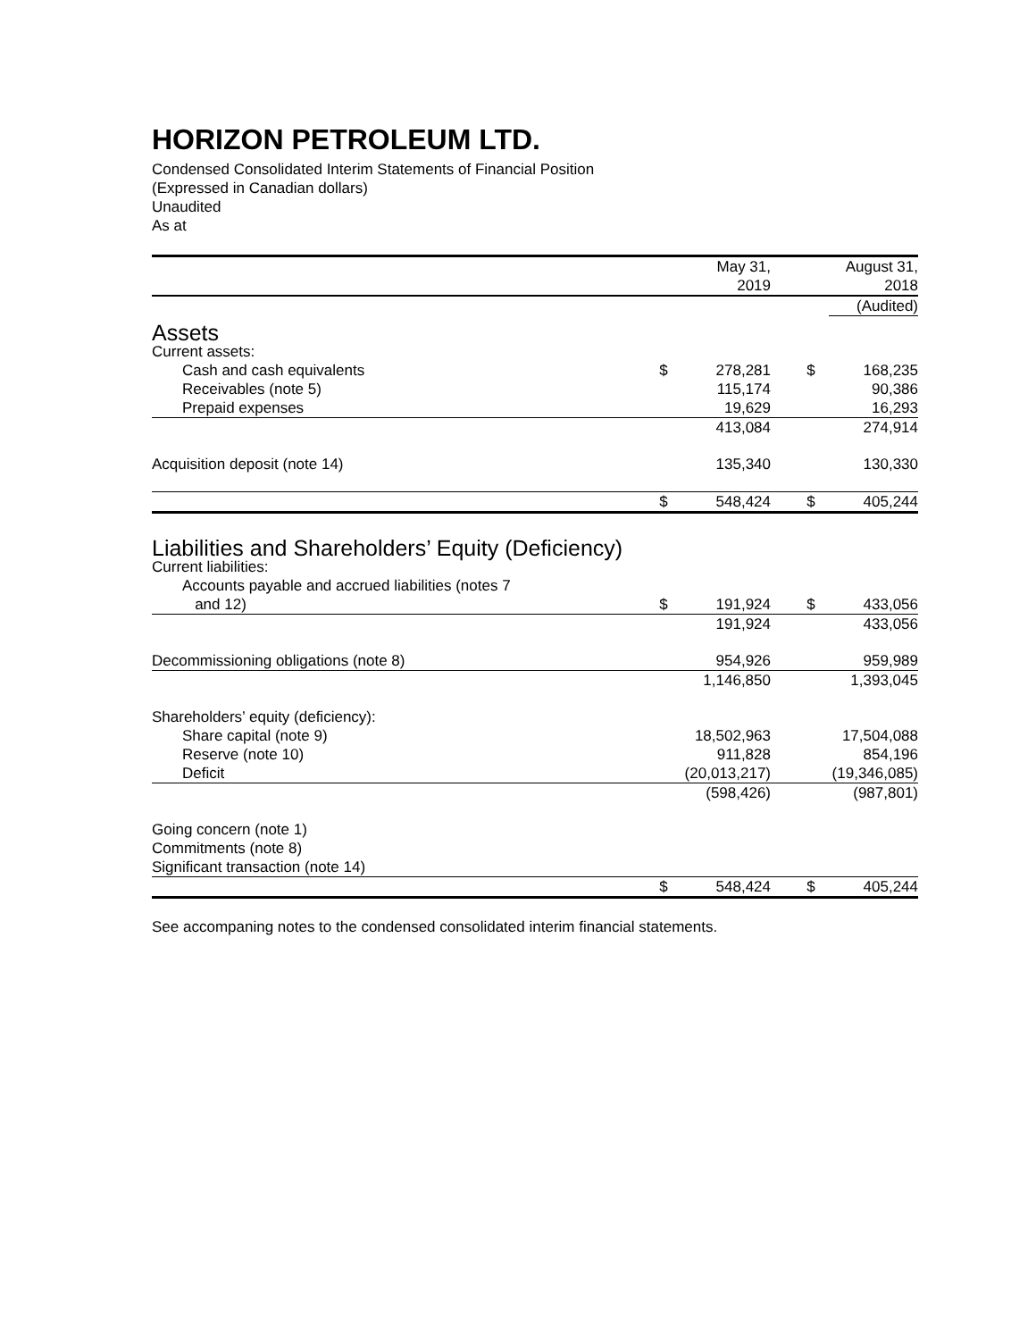HORIZON PETROLEUM LTD.
Condensed Consolidated Interim Statements of Financial Position
(Expressed in Canadian dollars)
Unaudited
As at
| | | May 31, 2019 | | | August 31, 2018 |
| | | | | | (Audited) |
| Assets | | | | | |
| Current assets: | | | | | |
| Cash and cash equivalents | $ | 278,281 | | $ | 168,235 |
| Receivables (note 5) | | 115,174 | | | 90,386 |
| Prepaid expenses | | 19,629 | | | 16,293 |
| | | 413,084 | | | 274,914 |
| Acquisition deposit (note 14) | | 135,340 | | | 130,330 |
| | $ | 548,424 | | $ | 405,244 |
| Liabilities and Shareholders’ Equity (Deficiency) | | | | | |
| Current liabilities: | | | | | |
| Accounts payable and accrued liabilities (notes 7 and 12) | $ | 191,924 | | $ | 433,056 |
| | | 191,924 | | | 433,056 |
| Decommissioning obligations (note 8) | | 954,926 | | | 959,989 |
| | | 1,146,850 | | | 1,393,045 |
| Shareholders’ equity (deficiency): | | | | | |
| Share capital (note 9) | | 18,502,963 | | | 17,504,088 |
| Reserve (note 10) | | 911,828 | | | 854,196 |
| Deficit | | (20,013,217) | | | (19,346,085) |
| | | (598,426) | | | (987,801) |
| Going concern (note 1) Commitments (note 8) Significant transaction (note 14) | | | | | |
| | $ | 548,424 | | $ | 405,244 |
See accompaning notes to the condensed consolidated interim financial statements.